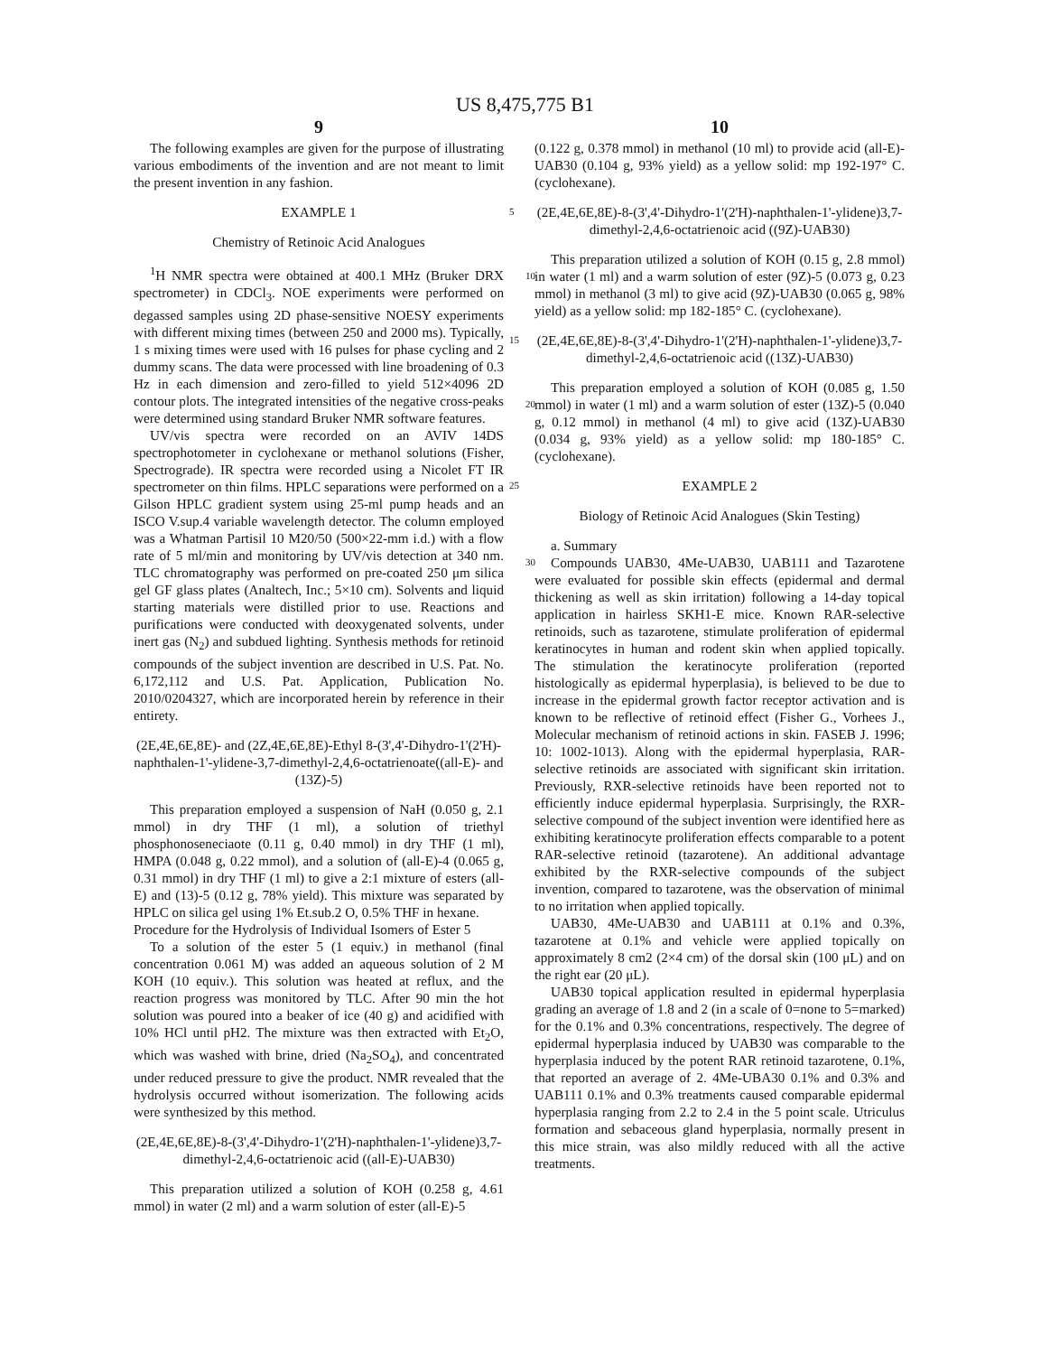US 8,475,775 B1
9
The following examples are given for the purpose of illustrating various embodiments of the invention and are not meant to limit the present invention in any fashion.
EXAMPLE 1
Chemistry of Retinoic Acid Analogues
<sup>1</sup>H NMR spectra were obtained at 400.1 MHz (Bruker DRX spectrometer) in CDCl<sub>3</sub>. NOE experiments were performed on degassed samples using 2D phase-sensitive NOESY experiments with different mixing times (between 250 and 2000 ms). Typically, 1 s mixing times were used with 16 pulses for phase cycling and 2 dummy scans. The data were processed with line broadening of 0.3 Hz in each dimension and zero-filled to yield 512×4096 2D contour plots. The integrated intensities of the negative cross-peaks were determined using standard Bruker NMR software features.
UV/vis spectra were recorded on an AVIV 14DS spectrophotometer in cyclohexane or methanol solutions (Fisher, Spectrograde). IR spectra were recorded using a Nicolet FT IR spectrometer on thin films. HPLC separations were performed on a Gilson HPLC gradient system using 25-ml pump heads and an ISCO V.sup.4 variable wavelength detector. The column employed was a Whatman Partisil 10 M20/50 (500×22-mm i.d.) with a flow rate of 5 ml/min and monitoring by UV/vis detection at 340 nm. TLC chromatography was performed on pre-coated 250 μm silica gel GF glass plates (Analtech, Inc.; 5×10 cm). Solvents and liquid starting materials were distilled prior to use. Reactions and purifications were conducted with deoxygenated solvents, under inert gas (N<sub>2</sub>) and subdued lighting. Synthesis methods for retinoid compounds of the subject invention are described in U.S. Pat. No. 6,172,112 and U.S. Pat. Application, Publication No. 2010/0204327, which are incorporated herein by reference in their entirety.
(2E,4E,6E,8E)- and (2Z,4E,6E,8E)-Ethyl 8-(3',4'-Dihydro-1'(2'H)-naphthalen-1'-ylidene-3,7-dimethyl-2,4,6-octatrienoate((all-E)- and (13Z)-5)
This preparation employed a suspension of NaH (0.050 g, 2.1 mmol) in dry THF (1 ml), a solution of triethyl phosphonoseneciaote (0.11 g, 0.40 mmol) in dry THF (1 ml), HMPA (0.048 g, 0.22 mmol), and a solution of (all-E)-4 (0.065 g, 0.31 mmol) in dry THF (1 ml) to give a 2:1 mixture of esters (all-E) and (13)-5 (0.12 g, 78% yield). This mixture was separated by HPLC on silica gel using 1% Et.sub.2 O, 0.5% THF in hexane.
Procedure for the Hydrolysis of Individual Isomers of Ester 5
To a solution of the ester 5 (1 equiv.) in methanol (final concentration 0.061 M) was added an aqueous solution of 2 M KOH (10 equiv.). This solution was heated at reflux, and the reaction progress was monitored by TLC. After 90 min the hot solution was poured into a beaker of ice (40 g) and acidified with 10% HCl until pH2. The mixture was then extracted with Et<sub>2</sub>O, which was washed with brine, dried (Na<sub>2</sub>SO<sub>4</sub>), and concentrated under reduced pressure to give the product. NMR revealed that the hydrolysis occurred without isomerization. The following acids were synthesized by this method.
(2E,4E,6E,8E)-8-(3',4'-Dihydro-1'(2'H)-naphthalen-1'-ylidene)3,7-dimethyl-2,4,6-octatrienoic acid ((all-E)-UAB30)
This preparation utilized a solution of KOH (0.258 g, 4.61 mmol) in water (2 ml) and a warm solution of ester (all-E)-5
10
(0.122 g, 0.378 mmol) in methanol (10 ml) to provide acid (all-E)-UAB30 (0.104 g, 93% yield) as a yellow solid: mp 192-197° C. (cyclohexane).
5 (2E,4E,6E,8E)-8-(3',4'-Dihydro-1'(2'H)-naphthalen-1'-ylidene)3,7-dimethyl-2,4,6-octatrienoic acid ((9Z)-UAB30)
This preparation utilized a solution of KOH (0.15 g, 2.8
10
mmol) in water (1 ml) and a warm solution of ester (9Z)-5 (0.073 g, 0.23 mmol) in methanol (3 ml) to give acid (9Z)-UAB30 (0.065 g, 98% yield) as a yellow solid: mp 182-185° C. (cyclohexane).
15 (2E,4E,6E,8E)-8-(3',4'-Dihydro-1'(2'H)-naphthalen-1'-ylidene)3,7-dimethyl-2,4,6-octatrienoic acid ((13Z)-UAB30)
This preparation employed a solution of KOH (0.085 g,
20
1.50 mmol) in water (1 ml) and a warm solution of ester (13Z)-5 (0.040 g, 0.12 mmol) in methanol (4 ml) to give acid (13Z)-UAB30 (0.034 g, 93% yield) as a yellow solid: mp 180-185° C. (cyclohexane).
25 EXAMPLE 2
Biology of Retinoic Acid Analogues (Skin Testing)
a. Summary
30 Compounds UAB30, 4Me-UAB30, UAB111 and Tazarotene were evaluated for possible skin effects (epidermal and dermal thickening as well as skin irritation) following a 14-day topical application in hairless SKH1-E mice. Known RAR-selective retinoids, such as tazarotene, stimulate proliferation of epidermal keratinocytes in human and rodent skin when applied topically. The stimulation the keratinocyte proliferation (reported histologically as epidermal hyperplasia), is believed to be due to increase in the epidermal growth factor receptor activation and is known to be reflective of retinoid effect (Fisher G., Vorhees J., Molecular mechanism of retinoid actions in skin. FASEB J. 1996; 10: 1002-1013). Along with the epidermal hyperplasia, RAR-selective retinoids are associated with significant skin irritation. Previously, RXR-selective retinoids have been reported not to efficiently induce epidermal hyperplasia. Surprisingly, the RXR-selective compound of the subject invention were identified here as exhibiting keratinocyte proliferation effects comparable to a potent RAR-selective retinoid (tazarotene). An additional advantage exhibited by the RXR-selective compounds of the subject invention, compared to tazarotene, was the observation of minimal to no irritation when applied topically.
UAB30, 4Me-UAB30 and UAB111 at 0.1% and 0.3%, tazarotene at 0.1% and vehicle were applied topically on approximately 8 cm2 (2×4 cm) of the dorsal skin (100 μL) and on the right ear (20 μL).
UAB30 topical application resulted in epidermal hyperplasia grading an average of 1.8 and 2 (in a scale of 0=none to 5=marked) for the 0.1% and 0.3% concentrations, respectively. The degree of epidermal hyperplasia induced by UAB30 was comparable to the hyperplasia induced by the potent RAR retinoid tazarotene, 0.1%, that reported an average of 2. 4Me-UBA30 0.1% and 0.3% and UAB111 0.1% and 0.3% treatments caused comparable epidermal hyperplasia ranging from 2.2 to 2.4 in the 5 point scale. Utriculus formation and sebaceous gland hyperplasia, normally present in this mice strain, was also mildly reduced with all the active treatments.